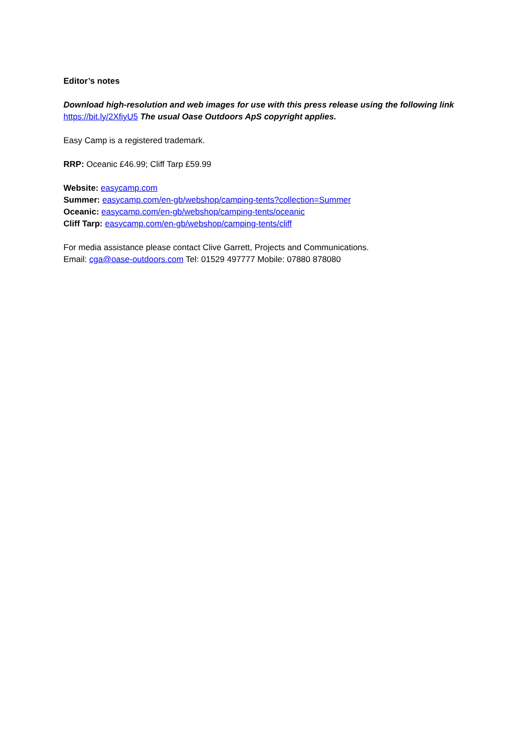Editor’s notes
Download high-resolution and web images for use with this press release using the following link https://bit.ly/2XfiyU5 The usual Oase Outdoors ApS copyright applies.
Easy Camp is a registered trademark.
RRP: Oceanic £46.99; Cliff Tarp £59.99
Website: easycamp.com
Summer: easycamp.com/en-gb/webshop/camping-tents?collection=Summer
Oceanic: easycamp.com/en-gb/webshop/camping-tents/oceanic
Cliff Tarp: easycamp.com/en-gb/webshop/camping-tents/cliff
For media assistance please contact Clive Garrett, Projects and Communications.
Email: cga@oase-outdoors.com Tel: 01529 497777 Mobile: 07880 878080